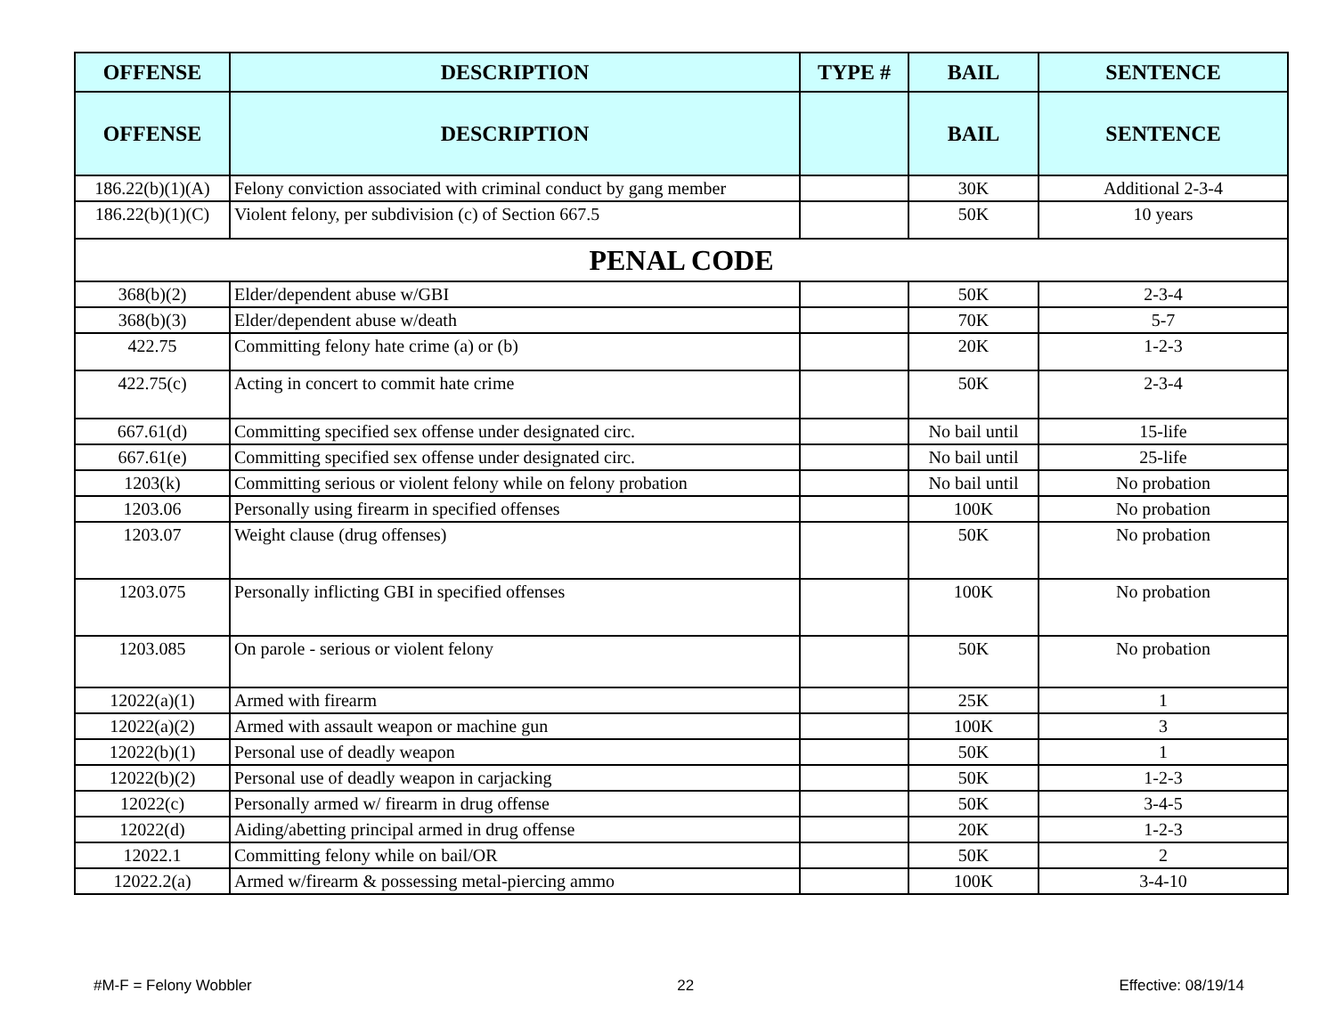| OFFENSE | DESCRIPTION | TYPE # | BAIL | SENTENCE |
| --- | --- | --- | --- | --- |
| OFFENSE | DESCRIPTION | | BAIL | SENTENCE |
| 186.22(b)(1)(A) | Felony conviction associated with criminal conduct by gang member | | 30K | Additional 2-3-4 |
| 186.22(b)(1)(C) | Violent felony, per subdivision (c) of Section 667.5 | | 50K | 10 years |
| PENAL CODE | | | | |
| 368(b)(2) | Elder/dependent abuse w/GBI | | 50K | 2-3-4 |
| 368(b)(3) | Elder/dependent abuse w/death | | 70K | 5-7 |
| 422.75 | Committing felony hate crime (a) or (b) | | 20K | 1-2-3 |
| 422.75(c) | Acting in concert to commit hate crime | | 50K | 2-3-4 |
| 667.61(d) | Committing specified sex offense under designated circ. | | No bail until | 15-life |
| 667.61(e) | Committing specified sex offense under designated circ. | | No bail until | 25-life |
| 1203(k) | Committing serious or violent felony while on felony probation | | No bail until | No probation |
| 1203.06 | Personally using firearm in specified offenses | | 100K | No probation |
| 1203.07 | Weight clause (drug offenses) | | 50K | No probation |
| 1203.075 | Personally inflicting GBI in specified offenses | | 100K | No probation |
| 1203.085 | On parole - serious or violent felony | | 50K | No probation |
| 12022(a)(1) | Armed with firearm | | 25K | 1 |
| 12022(a)(2) | Armed with assault weapon or machine gun | | 100K | 3 |
| 12022(b)(1) | Personal use of deadly weapon | | 50K | 1 |
| 12022(b)(2) | Personal use of deadly weapon in carjacking | | 50K | 1-2-3 |
| 12022(c) | Personally armed w/ firearm in drug offense | | 50K | 3-4-5 |
| 12022(d) | Aiding/abetting principal armed in drug offense | | 20K | 1-2-3 |
| 12022.1 | Committing felony while on bail/OR | | 50K | 2 |
| 12022.2(a) | Armed w/firearm & possessing metal-piercing ammo | | 100K | 3-4-10 |
#M-F = Felony Wobbler 22 Effective: 08/19/14